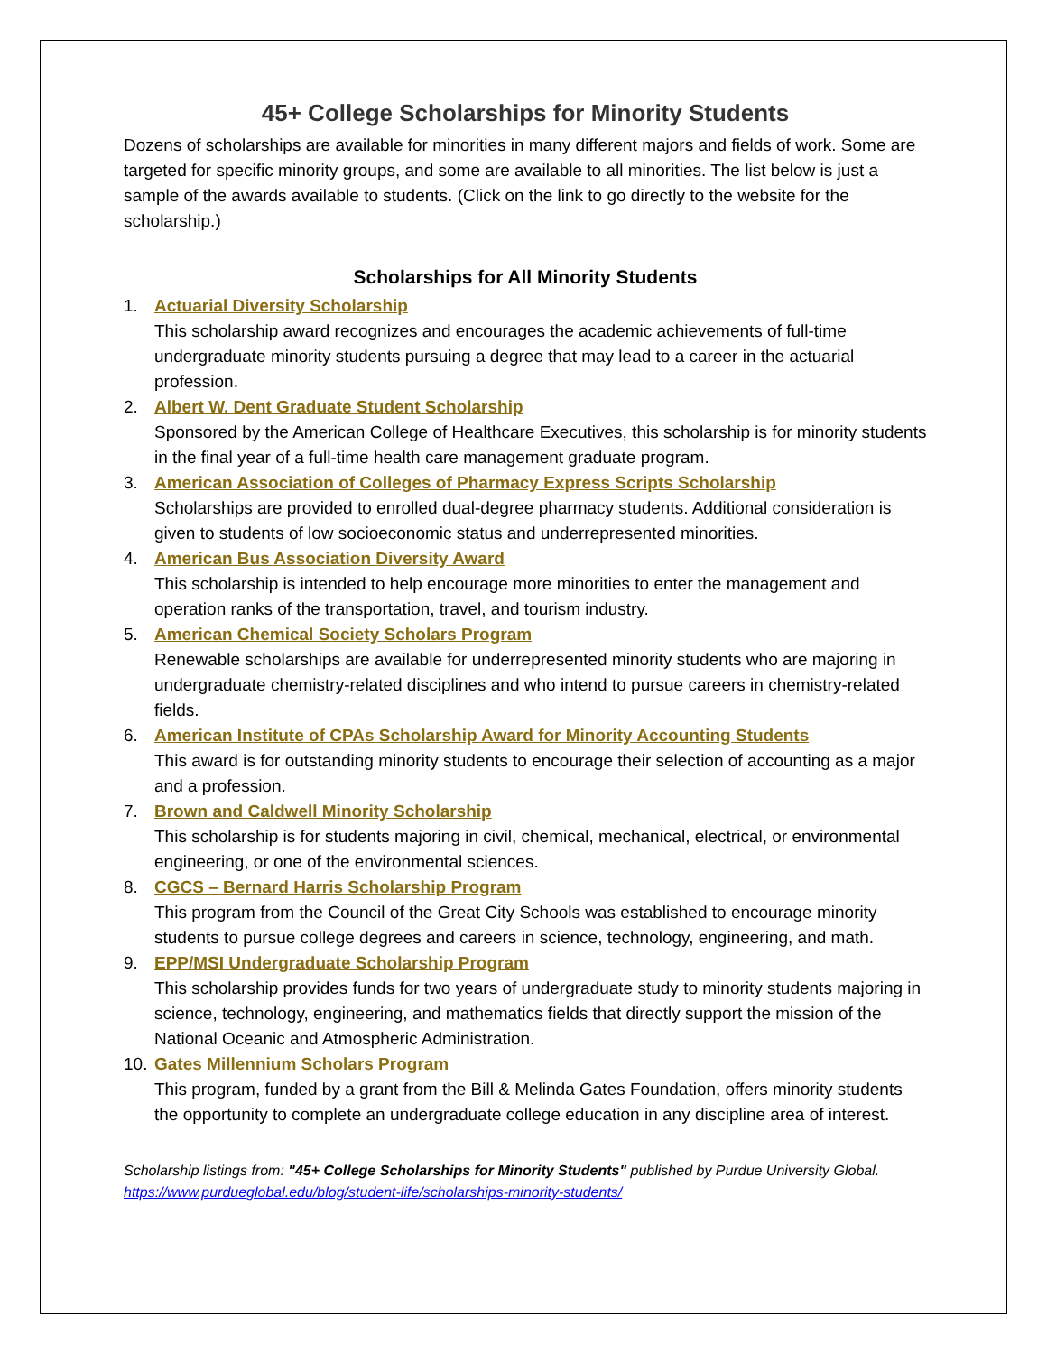45+ College Scholarships for Minority Students
Dozens of scholarships are available for minorities in many different majors and fields of work. Some are targeted for specific minority groups, and some are available to all minorities. The list below is just a sample of the awards available to students. (Click on the link to go directly to the website for the scholarship.)
Scholarships for All Minority Students
1. Actuarial Diversity Scholarship
This scholarship award recognizes and encourages the academic achievements of full-time undergraduate minority students pursuing a degree that may lead to a career in the actuarial profession.
2. Albert W. Dent Graduate Student Scholarship
Sponsored by the American College of Healthcare Executives, this scholarship is for minority students in the final year of a full-time health care management graduate program.
3. American Association of Colleges of Pharmacy Express Scripts Scholarship
Scholarships are provided to enrolled dual-degree pharmacy students. Additional consideration is given to students of low socioeconomic status and underrepresented minorities.
4. American Bus Association Diversity Award
This scholarship is intended to help encourage more minorities to enter the management and operation ranks of the transportation, travel, and tourism industry.
5. American Chemical Society Scholars Program
Renewable scholarships are available for underrepresented minority students who are majoring in undergraduate chemistry-related disciplines and who intend to pursue careers in chemistry-related fields.
6. American Institute of CPAs Scholarship Award for Minority Accounting Students
This award is for outstanding minority students to encourage their selection of accounting as a major and a profession.
7. Brown and Caldwell Minority Scholarship
This scholarship is for students majoring in civil, chemical, mechanical, electrical, or environmental engineering, or one of the environmental sciences.
8. CGCS – Bernard Harris Scholarship Program
This program from the Council of the Great City Schools was established to encourage minority students to pursue college degrees and careers in science, technology, engineering, and math.
9. EPP/MSI Undergraduate Scholarship Program
This scholarship provides funds for two years of undergraduate study to minority students majoring in science, technology, engineering, and mathematics fields that directly support the mission of the National Oceanic and Atmospheric Administration.
10. Gates Millennium Scholars Program
This program, funded by a grant from the Bill & Melinda Gates Foundation, offers minority students the opportunity to complete an undergraduate college education in any discipline area of interest.
Scholarship listings from: "45+ College Scholarships for Minority Students" published by Purdue University Global.
https://www.purdueglobal.edu/blog/student-life/scholarships-minority-students/